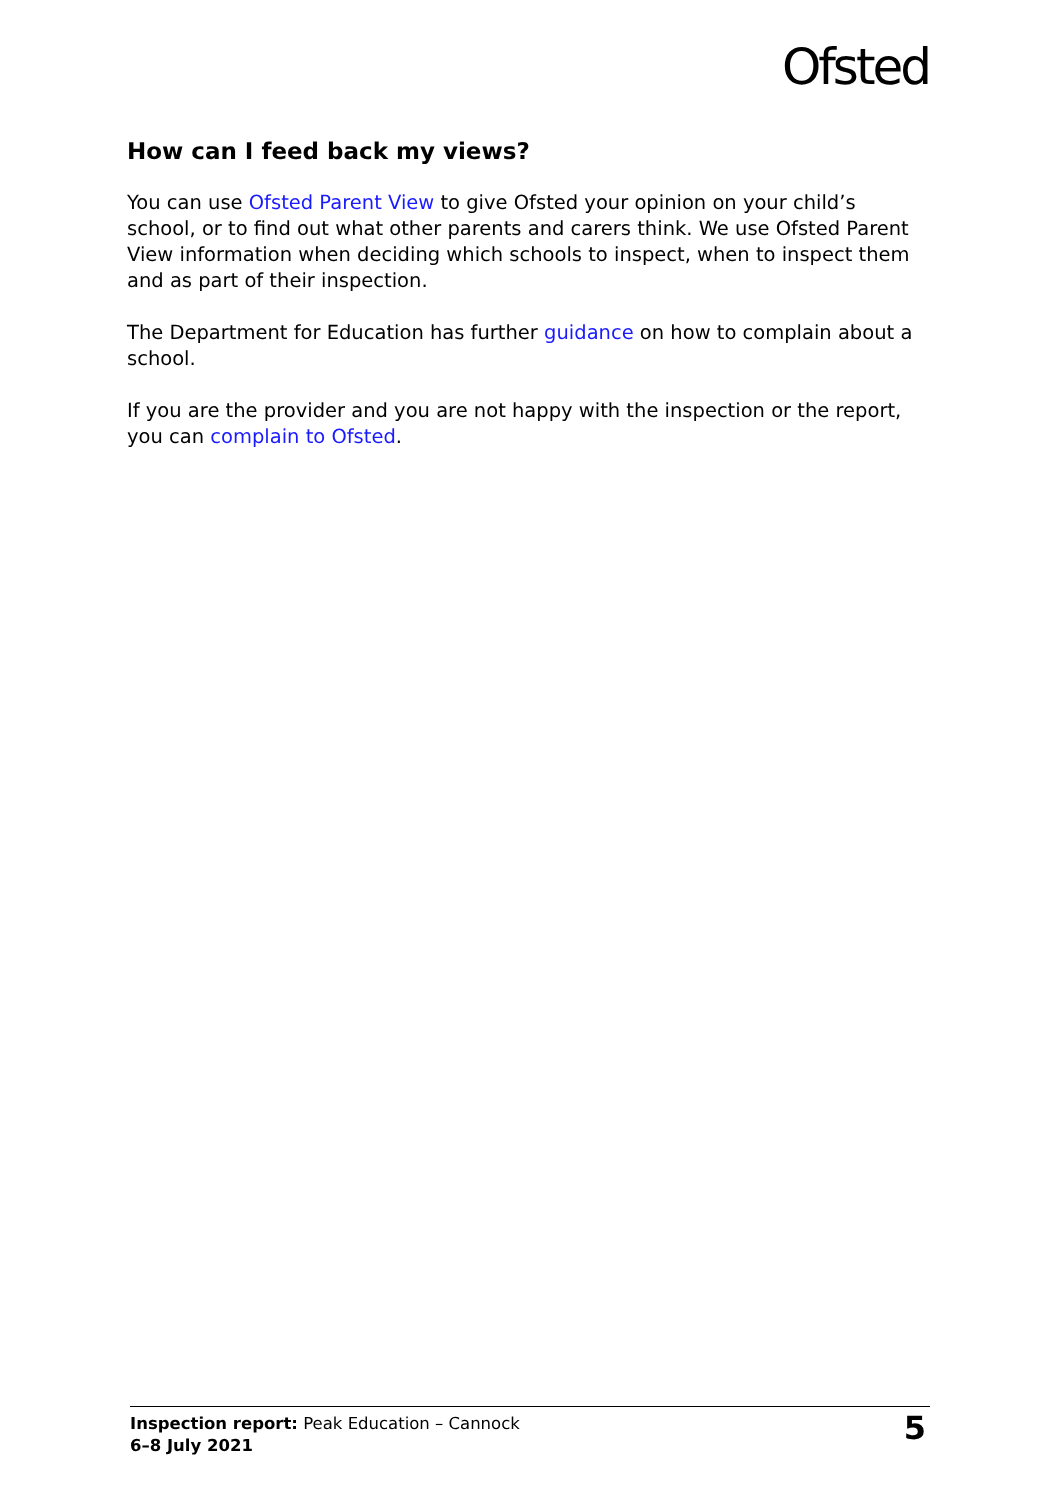Ofsted
How can I feed back my views?
You can use Ofsted Parent View to give Ofsted your opinion on your child’s school, or to find out what other parents and carers think. We use Ofsted Parent View information when deciding which schools to inspect, when to inspect them and as part of their inspection.
The Department for Education has further guidance on how to complain about a school.
If you are the provider and you are not happy with the inspection or the report, you can complain to Ofsted.
Inspection report: Peak Education – Cannock
6–8 July 2021
5